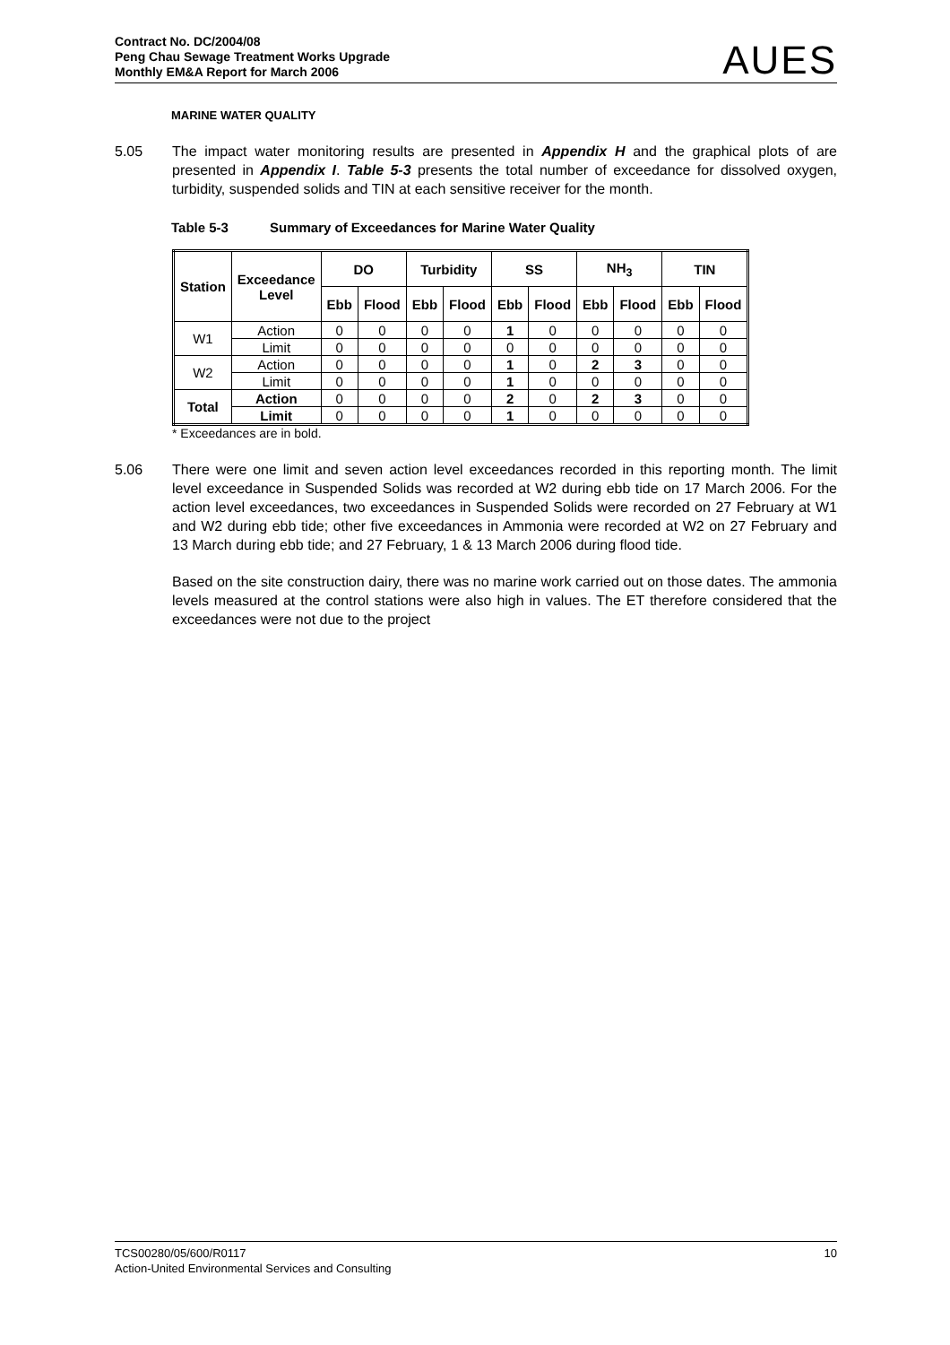Contract No. DC/2004/08
Peng Chau Sewage Treatment Works Upgrade
Monthly EM&A Report for March 2006
AUES
MARINE WATER QUALITY
5.05 The impact water monitoring results are presented in Appendix H and the graphical plots of are presented in Appendix I. Table 5-3 presents the total number of exceedance for dissolved oxygen, turbidity, suspended solids and TIN at each sensitive receiver for the month.
Table 5-3 Summary of Exceedances for Marine Water Quality
| Station | Exceedance Level | DO | | Turbidity | | SS | | NH<sub>3</sub> | | TIN | |
| --- | --- | --- | --- | --- | --- | --- | --- | --- | --- | --- | --- |
| | | Ebb | Flood | Ebb | Flood | Ebb | Flood | Ebb | Flood | Ebb | Flood |
| W1 | Action | 0 | 0 | 0 | 0 | 1 | 0 | 0 | 0 | 0 | 0 |
| | Limit | 0 | 0 | 0 | 0 | 0 | 0 | 0 | 0 | 0 | 0 |
| W2 | Action | 0 | 0 | 0 | 0 | 1 | 0 | 2 | 3 | 0 | 0 |
| | Limit | 0 | 0 | 0 | 0 | 1 | 0 | 0 | 0 | 0 | 0 |
| Total | Action | 0 | 0 | 0 | 0 | 2 | 0 | 2 | 3 | 0 | 0 |
| | Limit | 0 | 0 | 0 | 0 | 1 | 0 | 0 | 0 | 0 | 0 |
* Exceedances are in bold.
5.06 There were one limit and seven action level exceedances recorded in this reporting month. The limit level exceedance in Suspended Solids was recorded at W2 during ebb tide on 17 March 2006. For the action level exceedances, two exceedances in Suspended Solids were recorded on 27 February at W1 and W2 during ebb tide; other five exceedances in Ammonia were recorded at W2 on 27 February and 13 March during ebb tide; and 27 February, 1 & 13 March 2006 during flood tide.
Based on the site construction dairy, there was no marine work carried out on those dates. The ammonia levels measured at the control stations were also high in values. The ET therefore considered that the exceedances were not due to the project
TCS00280/05/600/R0117
Action-United Environmental Services and Consulting
10